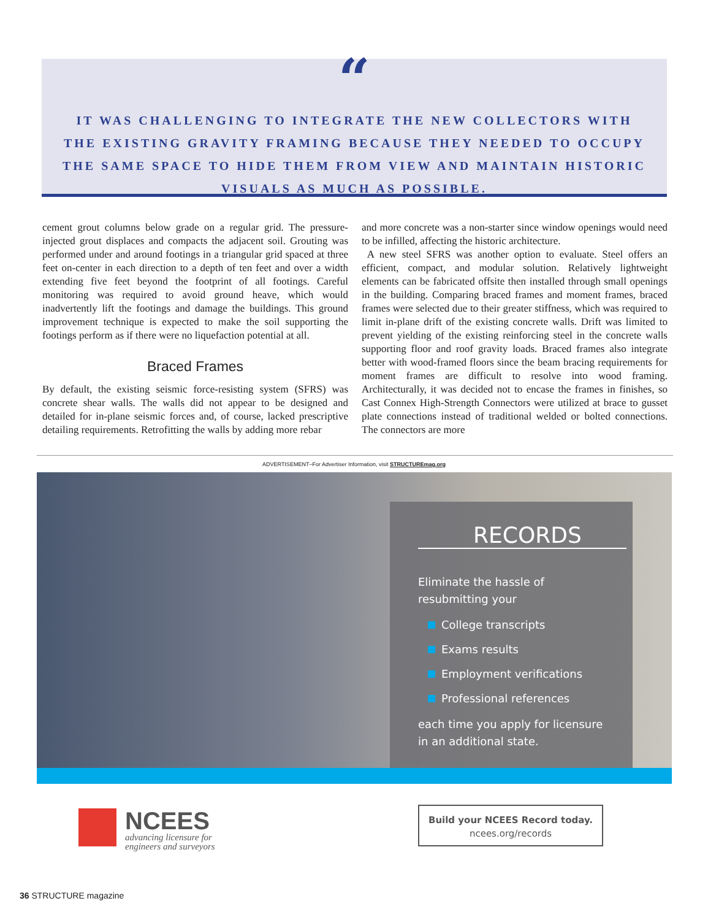“
IT WAS CHALLENGING TO INTEGRATE THE NEW COLLECTORS WITH THE EXISTING GRAVITY FRAMING BECAUSE THEY NEEDED TO OCCUPY THE SAME SPACE TO HIDE THEM FROM VIEW AND MAINTAIN HISTORIC VISUALS AS MUCH AS POSSIBLE.
cement grout columns below grade on a regular grid. The pressure-injected grout displaces and compacts the adjacent soil. Grouting was performed under and around footings in a triangular grid spaced at three feet on-center in each direction to a depth of ten feet and over a width extending five feet beyond the footprint of all footings. Careful monitoring was required to avoid ground heave, which would inadvertently lift the footings and damage the buildings. This ground improvement technique is expected to make the soil supporting the footings perform as if there were no liquefaction potential at all.
Braced Frames
By default, the existing seismic force-resisting system (SFRS) was concrete shear walls. The walls did not appear to be designed and detailed for in-plane seismic forces and, of course, lacked prescriptive detailing requirements. Retrofitting the walls by adding more rebar
and more concrete was a non-starter since window openings would need to be infilled, affecting the historic architecture.
A new steel SFRS was another option to evaluate. Steel offers an efficient, compact, and modular solution. Relatively lightweight elements can be fabricated offsite then installed through small openings in the building. Comparing braced frames and moment frames, braced frames were selected due to their greater stiffness, which was required to limit in-plane drift of the existing concrete walls. Drift was limited to prevent yielding of the existing reinforcing steel in the concrete walls supporting floor and roof gravity loads. Braced frames also integrate better with wood-framed floors since the beam bracing requirements for moment frames are difficult to resolve into wood framing. Architecturally, it was decided not to encase the frames in finishes, so Cast Connex High-Strength Connectors were utilized at brace to gusset plate connections instead of traditional welded or bolted connections. The connectors are more
ADVERTISEMENT–For Advertiser Information, visit STRUCTUREmag.org
RECORDS
Eliminate the hassle of
resubmitting your
College transcripts
Exams results
Employment verifications
Professional references
each time you apply for licensure
in an additional state.
NCEES
advancing licensure for
engineers and surveyors
Build your NCEES Record today.
ncees.org/records
36 STRUCTURE magazine